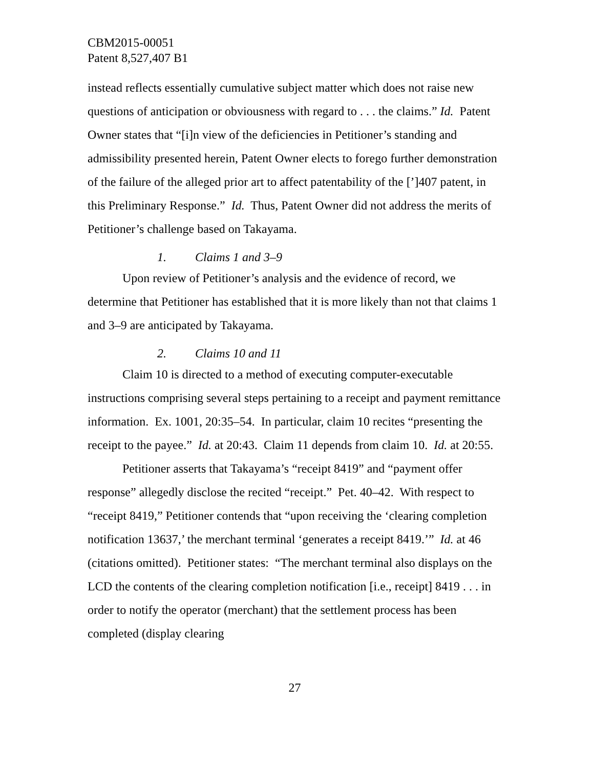CBM2015-00051
Patent 8,527,407 B1
instead reflects essentially cumulative subject matter which does not raise new questions of anticipation or obviousness with regard to . . . the claims.” Id. Patent Owner states that “[i]n view of the deficiencies in Petitioner’s standing and admissibility presented herein, Patent Owner elects to forego further demonstration of the failure of the alleged prior art to affect patentability of the [’]407 patent, in this Preliminary Response.” Id. Thus, Patent Owner did not address the merits of Petitioner’s challenge based on Takayama.
1. Claims 1 and 3–9
Upon review of Petitioner’s analysis and the evidence of record, we determine that Petitioner has established that it is more likely than not that claims 1 and 3–9 are anticipated by Takayama.
2. Claims 10 and 11
Claim 10 is directed to a method of executing computer-executable instructions comprising several steps pertaining to a receipt and payment remittance information. Ex. 1001, 20:35–54. In particular, claim 10 recites “presenting the receipt to the payee.” Id. at 20:43. Claim 11 depends from claim 10. Id. at 20:55.
Petitioner asserts that Takayama’s “receipt 8419” and “payment offer response” allegedly disclose the recited “receipt.” Pet. 40–42. With respect to “receipt 8419,” Petitioner contends that “upon receiving the ‘clearing completion notification 13637,’ the merchant terminal ‘generates a receipt 8419.’” Id. at 46 (citations omitted). Petitioner states: “The merchant terminal also displays on the LCD the contents of the clearing completion notification [i.e., receipt] 8419 . . . in order to notify the operator (merchant) that the settlement process has been completed (display clearing
27